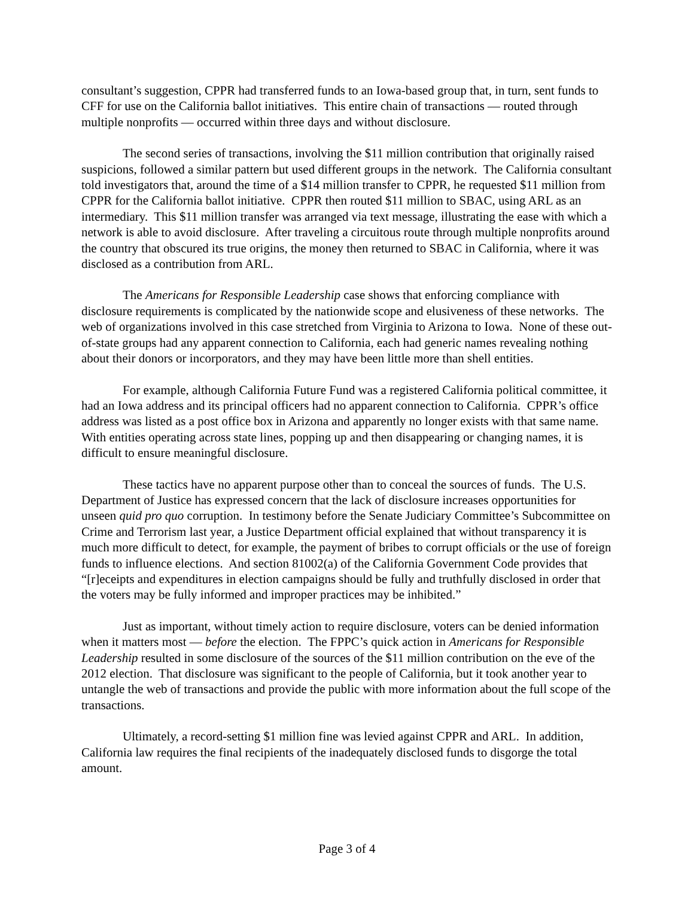consultant’s suggestion, CPPR had transferred funds to an Iowa-based group that, in turn, sent funds to CFF for use on the California ballot initiatives. This entire chain of transactions — routed through multiple nonprofits — occurred within three days and without disclosure.
The second series of transactions, involving the $11 million contribution that originally raised suspicions, followed a similar pattern but used different groups in the network. The California consultant told investigators that, around the time of a $14 million transfer to CPPR, he requested $11 million from CPPR for the California ballot initiative. CPPR then routed $11 million to SBAC, using ARL as an intermediary. This $11 million transfer was arranged via text message, illustrating the ease with which a network is able to avoid disclosure. After traveling a circuitous route through multiple nonprofits around the country that obscured its true origins, the money then returned to SBAC in California, where it was disclosed as a contribution from ARL.
The Americans for Responsible Leadership case shows that enforcing compliance with disclosure requirements is complicated by the nationwide scope and elusiveness of these networks. The web of organizations involved in this case stretched from Virginia to Arizona to Iowa. None of these out-of-state groups had any apparent connection to California, each had generic names revealing nothing about their donors or incorporators, and they may have been little more than shell entities.
For example, although California Future Fund was a registered California political committee, it had an Iowa address and its principal officers had no apparent connection to California. CPPR’s office address was listed as a post office box in Arizona and apparently no longer exists with that same name. With entities operating across state lines, popping up and then disappearing or changing names, it is difficult to ensure meaningful disclosure.
These tactics have no apparent purpose other than to conceal the sources of funds. The U.S. Department of Justice has expressed concern that the lack of disclosure increases opportunities for unseen quid pro quo corruption. In testimony before the Senate Judiciary Committee’s Subcommittee on Crime and Terrorism last year, a Justice Department official explained that without transparency it is much more difficult to detect, for example, the payment of bribes to corrupt officials or the use of foreign funds to influence elections. And section 81002(a) of the California Government Code provides that “[r]eceipts and expenditures in election campaigns should be fully and truthfully disclosed in order that the voters may be fully informed and improper practices may be inhibited.”
Just as important, without timely action to require disclosure, voters can be denied information when it matters most — before the election. The FPPC’s quick action in Americans for Responsible Leadership resulted in some disclosure of the sources of the $11 million contribution on the eve of the 2012 election. That disclosure was significant to the people of California, but it took another year to untangle the web of transactions and provide the public with more information about the full scope of the transactions.
Ultimately, a record-setting $1 million fine was levied against CPPR and ARL. In addition, California law requires the final recipients of the inadequately disclosed funds to disgorge the total amount.
Page 3 of 4